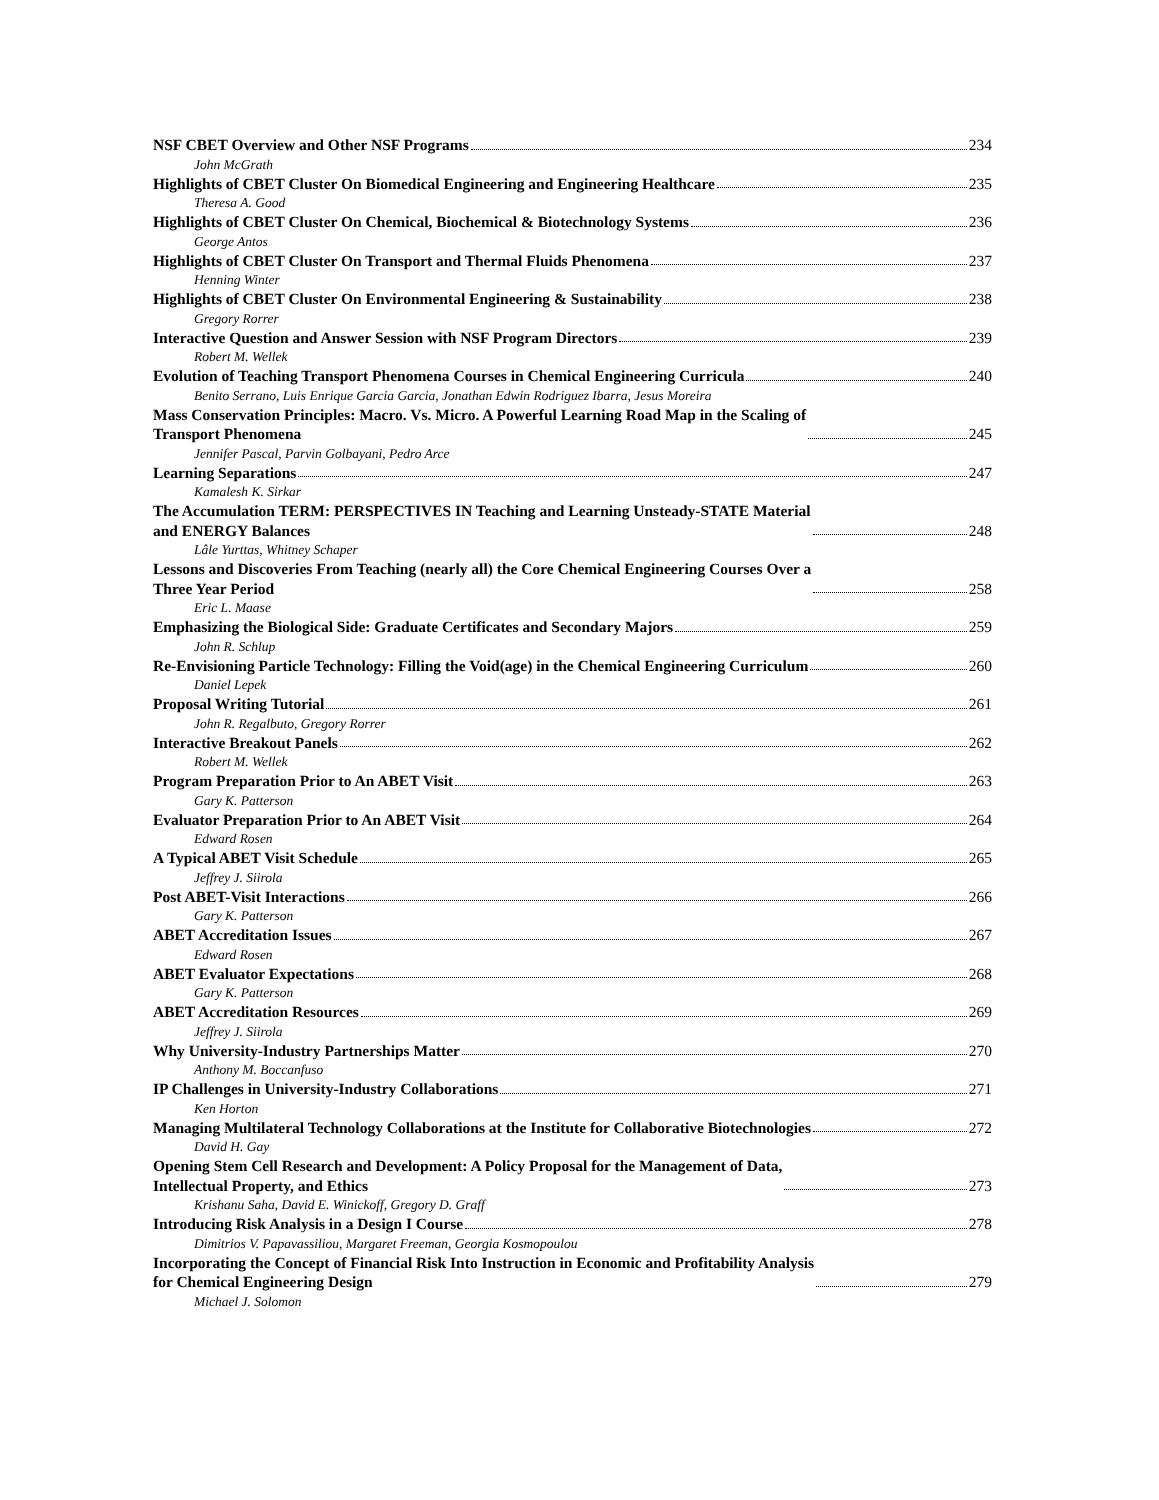NSF CBET Overview and Other NSF Programs 234
John McGrath
Highlights of CBET Cluster On Biomedical Engineering and Engineering Healthcare 235
Theresa A. Good
Highlights of CBET Cluster On Chemical, Biochemical & Biotechnology Systems 236
George Antos
Highlights of CBET Cluster On Transport and Thermal Fluids Phenomena 237
Henning Winter
Highlights of CBET Cluster On Environmental Engineering & Sustainability 238
Gregory Rorrer
Interactive Question and Answer Session with NSF Program Directors 239
Robert M. Wellek
Evolution of Teaching Transport Phenomena Courses in Chemical Engineering Curricula 240
Benito Serrano, Luis Enrique Garcia Garcia, Jonathan Edwin Rodriguez Ibarra, Jesus Moreira
Mass Conservation Principles: Macro. Vs. Micro. A Powerful Learning Road Map in the Scaling of
Transport Phenomena 245
Jennifer Pascal, Parvin Golbayani, Pedro Arce
Learning Separations 247
Kamalesh K. Sirkar
The Accumulation TERM: PERSPECTIVES IN Teaching and Learning Unsteady-STATE Material
and ENERGY Balances 248
Lâle Yurttas, Whitney Schaper
Lessons and Discoveries From Teaching (nearly all) the Core Chemical Engineering Courses Over a
Three Year Period 258
Eric L. Maase
Emphasizing the Biological Side: Graduate Certificates and Secondary Majors 259
John R. Schlup
Re-Envisioning Particle Technology: Filling the Void(age) in the Chemical Engineering Curriculum 260
Daniel Lepek
Proposal Writing Tutorial 261
John R. Regalbuto, Gregory Rorrer
Interactive Breakout Panels 262
Robert M. Wellek
Program Preparation Prior to An ABET Visit 263
Gary K. Patterson
Evaluator Preparation Prior to An ABET Visit 264
Edward Rosen
A Typical ABET Visit Schedule 265
Jeffrey J. Siirola
Post ABET-Visit Interactions 266
Gary K. Patterson
ABET Accreditation Issues 267
Edward Rosen
ABET Evaluator Expectations 268
Gary K. Patterson
ABET Accreditation Resources 269
Jeffrey J. Siirola
Why University-Industry Partnerships Matter 270
Anthony M. Boccanfuso
IP Challenges in University-Industry Collaborations 271
Ken Horton
Managing Multilateral Technology Collaborations at the Institute for Collaborative Biotechnologies 272
David H. Gay
Opening Stem Cell Research and Development: A Policy Proposal for the Management of Data,
Intellectual Property, and Ethics 273
Krishanu Saha, David E. Winickoff, Gregory D. Graff
Introducing Risk Analysis in a Design I Course 278
Dimitrios V. Papavassiliou, Margaret Freeman, Georgia Kosmopoulou
Incorporating the Concept of Financial Risk Into Instruction in Economic and Profitability Analysis
for Chemical Engineering Design 279
Michael J. Solomon